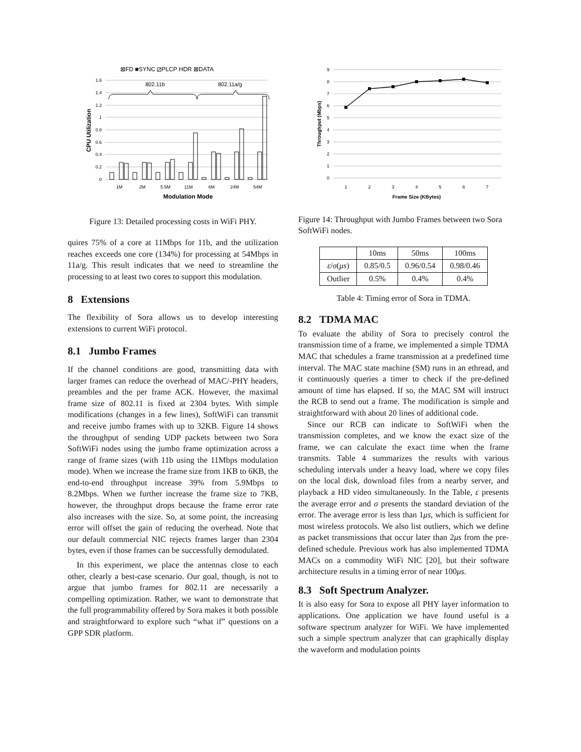⊠FD ■SYNC ⧄PLCP HDR ⊠DATA
1.6
1.4
1.2
1
0.8
0.6
0.4
0.2
0
802.11b
802.11a/g
1M
2M
5.5M
11M
6M
24M
54M
Modulation Mode
CPU Utilization
Figure 13: Detailed processing costs in WiFi PHY.
quires 75% of a core at 11Mbps for 11b, and the utilization reaches exceeds one core (134%) for processing at 54Mbps in 11a/g. This result indicates that we need to streamline the processing to at least two cores to support this modulation.
8 Extensions
The flexibility of Sora allows us to develop interesting extensions to current WiFi protocol.
8.1 Jumbo Frames
If the channel conditions are good, transmitting data with larger frames can reduce the overhead of MAC/-PHY headers, preambles and the per frame ACK. However, the maximal frame size of 802.11 is fixed at 2304 bytes. With simple modifications (changes in a few lines), SoftWiFi can transmit and receive jumbo frames with up to 32KB. Figure 14 shows the throughput of sending UDP packets between two Sora SoftWiFi nodes using the jumbo frame optimization across a range of frame sizes (with 11b using the 11Mbps modulation mode). When we increase the frame size from 1KB to 6KB, the end-to-end throughput increase 39% from 5.9Mbps to 8.2Mbps. When we further increase the frame size to 7KB, however, the throughput drops because the frame error rate also increases with the size. So, at some point, the increasing error will offset the gain of reducing the overhead. Note that our default commercial NIC rejects frames larger than 2304 bytes, even if those frames can be successfully demodulated.
In this experiment, we place the antennas close to each other, clearly a best-case scenario. Our goal, though, is not to argue that jumbo frames for 802.11 are necessarily a compelling optimization. Rather, we want to demonstrate that the full programmability offered by Sora makes it both possible and straightforward to explore such “what if” questions on a GPP SDR platform.
9
8
7
6
5
4
3
2
1
0
1
2
3
4
5
6
7
Frame Size (KBytes)
Throughput (Mbps)
Figure 14: Throughput with Jumbo Frames between two Sora SoftWiFi nodes.
| | 10ms | 50ms | 100ms |
| ε / σ ( μs ) | 0.85/0.5 | 0.96/0.54 | 0.98/0.46 |
| Outlier | 0.5% | 0.4% | 0.4% |
Table 4: Timing error of Sora in TDMA.
8.2 TDMA MAC
To evaluate the ability of Sora to precisely control the transmission time of a frame, we implemented a simple TDMA MAC that schedules a frame transmission at a predefined time interval. The MAC state machine (SM) runs in an ethread, and it continuously queries a timer to check if the pre-defined amount of time has elapsed. If so, the MAC SM will instruct the RCB to send out a frame. The modification is simple and straightforward with about 20 lines of additional code.
Since our RCB can indicate to SoftWiFi when the transmission completes, and we know the exact size of the frame, we can calculate the exact time when the frame transmits. Table 4 summarizes the results with various scheduling intervals under a heavy load, where we copy files on the local disk, download files from a nearby server, and playback a HD video simultaneously. In the Table, ε presents the average error and σ presents the standard deviation of the error. The average error is less than 1μs, which is sufficient for most wireless protocols. We also list outliers, which we define as packet transmissions that occur later than 2μs from the pre-defined schedule. Previous work has also implemented TDMA MACs on a commodity WiFi NIC [20], but their software architecture results in a timing error of near 100μs.
8.3 Soft Spectrum Analyzer.
It is also easy for Sora to expose all PHY layer information to applications. One application we have found useful is a software spectrum analyzer for WiFi. We have implemented such a simple spectrum analyzer that can graphically display the waveform and modulation points